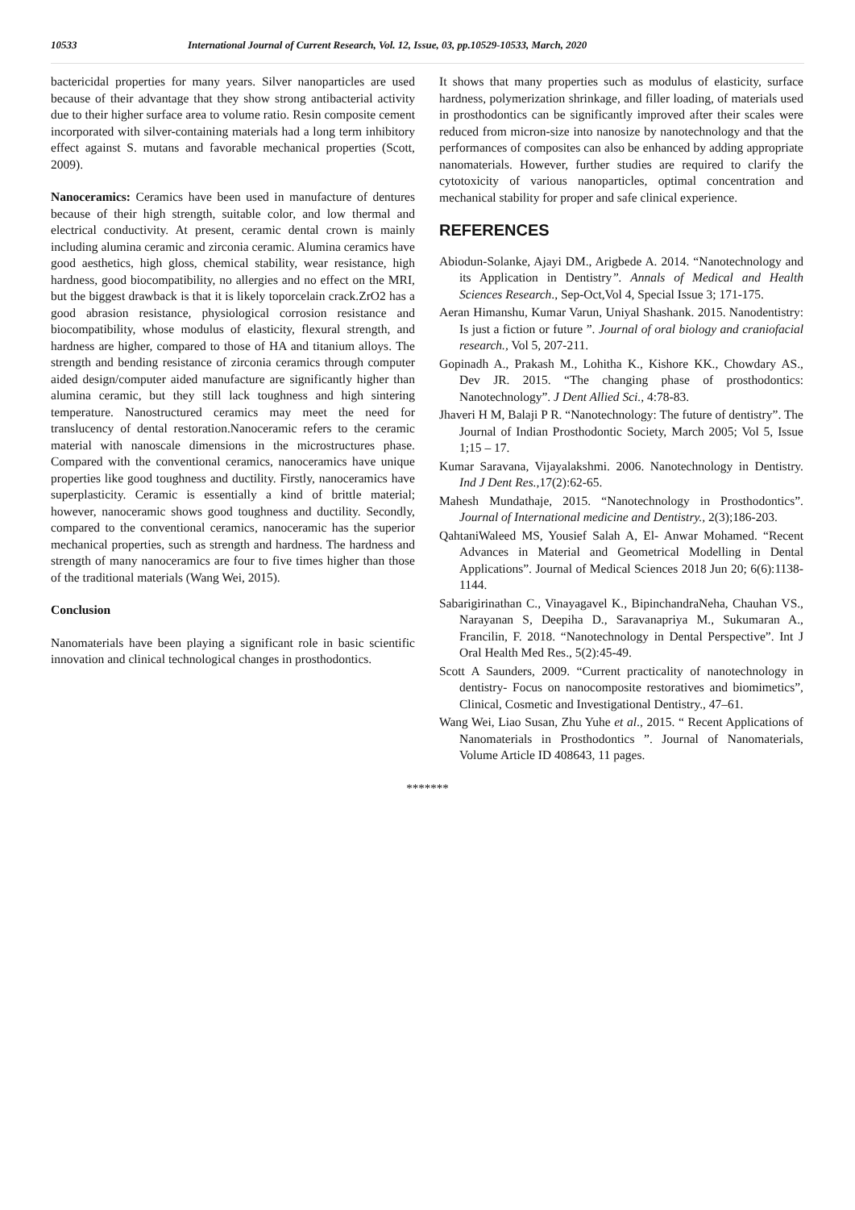10533 International Journal of Current Research, Vol. 12, Issue, 03, pp.10529-10533, March, 2020
bactericidal properties for many years. Silver nanoparticles are used because of their advantage that they show strong antibacterial activity due to their higher surface area to volume ratio. Resin composite cement incorporated with silver-containing materials had a long term inhibitory effect against S. mutans and favorable mechanical properties (Scott, 2009).
Nanoceramics: Ceramics have been used in manufacture of dentures because of their high strength, suitable color, and low thermal and electrical conductivity. At present, ceramic dental crown is mainly including alumina ceramic and zirconia ceramic. Alumina ceramics have good aesthetics, high gloss, chemical stability, wear resistance, high hardness, good biocompatibility, no allergies and no effect on the MRI, but the biggest drawback is that it is likely toporcelain crack.ZrO2 has a good abrasion resistance, physiological corrosion resistance and biocompatibility, whose modulus of elasticity, flexural strength, and hardness are higher, compared to those of HA and titanium alloys. The strength and bending resistance of zirconia ceramics through computer aided design/computer aided manufacture are significantly higher than alumina ceramic, but they still lack toughness and high sintering temperature. Nanostructured ceramics may meet the need for translucency of dental restoration.Nanoceramic refers to the ceramic material with nanoscale dimensions in the microstructures phase. Compared with the conventional ceramics, nanoceramics have unique properties like good toughness and ductility. Firstly, nanoceramics have superplasticity. Ceramic is essentially a kind of brittle material; however, nanoceramic shows good toughness and ductility. Secondly, compared to the conventional ceramics, nanoceramic has the superior mechanical properties, such as strength and hardness. The hardness and strength of many nanoceramics are four to five times higher than those of the traditional materials (Wang Wei, 2015).
Conclusion
Nanomaterials have been playing a significant role in basic scientific innovation and clinical technological changes in prosthodontics.
It shows that many properties such as modulus of elasticity, surface hardness, polymerization shrinkage, and filler loading, of materials used in prosthodontics can be significantly improved after their scales were reduced from micron-size into nanosize by nanotechnology and that the performances of composites can also be enhanced by adding appropriate nanomaterials. However, further studies are required to clarify the cytotoxicity of various nanoparticles, optimal concentration and mechanical stability for proper and safe clinical experience.
REFERENCES
Abiodun-Solanke, Ajayi DM., Arigbede A. 2014. “Nanotechnology and its Application in Dentistry”. Annals of Medical and Health Sciences Research., Sep-Oct,Vol 4, Special Issue 3; 171-175.
Aeran Himanshu, Kumar Varun, Uniyal Shashank. 2015. Nanodentistry: Is just a fiction or future ”. Journal of oral biology and craniofacial research., Vol 5, 207-211.
Gopinadh A., Prakash M., Lohitha K., Kishore KK., Chowdary AS., Dev JR. 2015. “The changing phase of prosthodontics: Nanotechnology”. J Dent Allied Sci., 4:78-83.
Jhaveri H M, Balaji P R. “Nanotechnology: The future of dentistry”. The Journal of Indian Prosthodontic Society, March 2005; Vol 5, Issue 1;15 – 17.
Kumar Saravana, Vijayalakshmi. 2006. Nanotechnology in Dentistry. Ind J Dent Res., 17(2):62-65.
Mahesh Mundathaje, 2015. “Nanotechnology in Prosthodontics”. Journal of International medicine and Dentistry., 2(3);186-203.
QahtaniWaleed MS, Yousief Salah A, El- Anwar Mohamed. “Recent Advances in Material and Geometrical Modelling in Dental Applications”. Journal of Medical Sciences 2018 Jun 20; 6(6):1138-1144.
Sabarigirinathan C., Vinayagavel K., BipinchandraNeha, Chauhan VS., Narayanan S, Deepiha D., Saravanapriya M., Sukumaran A., Francilin, F. 2018. “Nanotechnology in Dental Perspective”. Int J Oral Health Med Res., 5(2):45-49.
Scott A Saunders, 2009. “Current practicality of nanotechnology in dentistry- Focus on nanocomposite restoratives and biomimetics”, Clinical, Cosmetic and Investigational Dentistry., 47–61.
Wang Wei, Liao Susan, Zhu Yuhe et al., 2015. “ Recent Applications of Nanomaterials in Prosthodontics ”. Journal of Nanomaterials, Volume Article ID 408643, 11 pages.
*******